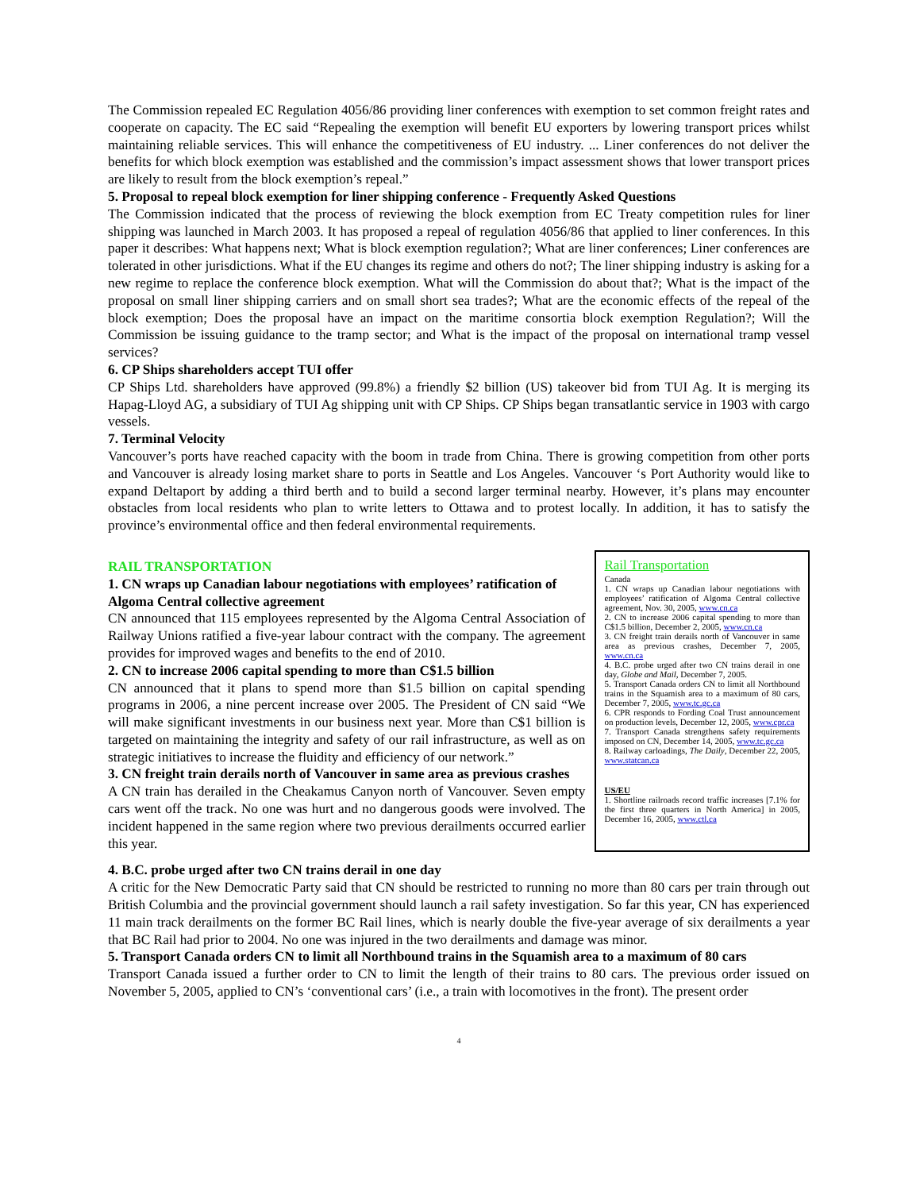The Commission repealed EC Regulation 4056/86 providing liner conferences with exemption to set common freight rates and cooperate on capacity. The EC said “Repealing the exemption will benefit EU exporters by lowering transport prices whilst maintaining reliable services. This will enhance the competitiveness of EU industry. ... Liner conferences do not deliver the benefits for which block exemption was established and the commission’s impact assessment shows that lower transport prices are likely to result from the block exemption’s repeal.”
5. Proposal to repeal block exemption for liner shipping conference - Frequently Asked Questions
The Commission indicated that the process of reviewing the block exemption from EC Treaty competition rules for liner shipping was launched in March 2003. It has proposed a repeal of regulation 4056/86 that applied to liner conferences. In this paper it describes: What happens next; What is block exemption regulation?; What are liner conferences; Liner conferences are tolerated in other jurisdictions. What if the EU changes its regime and others do not?; The liner shipping industry is asking for a new regime to replace the conference block exemption. What will the Commission do about that?; What is the impact of the proposal on small liner shipping carriers and on small short sea trades?; What are the economic effects of the repeal of the block exemption; Does the proposal have an impact on the maritime consortia block exemption Regulation?; Will the Commission be issuing guidance to the tramp sector; and What is the impact of the proposal on international tramp vessel services?
6. CP Ships shareholders accept TUI offer
CP Ships Ltd. shareholders have approved (99.8%) a friendly $2 billion (US) takeover bid from TUI Ag. It is merging its Hapag-Lloyd AG, a subsidiary of TUI Ag shipping unit with CP Ships. CP Ships began transatlantic service in 1903 with cargo vessels.
7. Terminal Velocity
Vancouver’s ports have reached capacity with the boom in trade from China. There is growing competition from other ports and Vancouver is already losing market share to ports in Seattle and Los Angeles. Vancouver ‘s Port Authority would like to expand Deltaport by adding a third berth and to build a second larger terminal nearby. However, it’s plans may encounter obstacles from local residents who plan to write letters to Ottawa and to protest locally. In addition, it has to satisfy the province’s environmental office and then federal environmental requirements.
RAIL TRANSPORTATION
1. CN wraps up Canadian labour negotiations with employees’ ratification of Algoma Central collective agreement
CN announced that 115 employees represented by the Algoma Central Association of Railway Unions ratified a five-year labour contract with the company. The agreement provides for improved wages and benefits to the end of 2010.
2. CN to increase 2006 capital spending to more than C$1.5 billion
CN announced that it plans to spend more than $1.5 billion on capital spending programs in 2006, a nine percent increase over 2005. The President of CN said “We will make significant investments in our business next year. More than C$1 billion is targeted on maintaining the integrity and safety of our rail infrastructure, as well as on strategic initiatives to increase the fluidity and efficiency of our network.”
3. CN freight train derails north of Vancouver in same area as previous crashes
A CN train has derailed in the Cheakamus Canyon north of Vancouver. Seven empty cars went off the track. No one was hurt and no dangerous goods were involved. The incident happened in the same region where two previous derailments occurred earlier this year.
Rail Transportation
Canada
1. CN wraps up Canadian labour negotiations with employees’ ratification of Algoma Central collective agreement, Nov. 30, 2005, www.cn.ca
2. CN to increase 2006 capital spending to more than C$1.5 billion, December 2, 2005, www.cn.ca
3. CN freight train derails north of Vancouver in same area as previous crashes, December 7, 2005, www.cn.ca
4. B.C. probe urged after two CN trains derail in one day, Globe and Mail, December 7, 2005.
5. Transport Canada orders CN to limit all Northbound trains in the Squamish area to a maximum of 80 cars, December 7, 2005, www.tc.gc.ca
6. CPR responds to Fording Coal Trust announcement on production levels, December 12, 2005, www.cpr.ca
7. Transport Canada strengthens safety requirements imposed on CN, December 14, 2005, www.tc.gc.ca
8. Railway carloadings, The Daily, December 22, 2005, www.statcan.ca
US/EU
1. Shortline railroads record traffic increases [7.1% for the first three quarters in North America] in 2005, December 16, 2005, www.ctl.ca
4. B.C. probe urged after two CN trains derail in one day
A critic for the New Democratic Party said that CN should be restricted to running no more than 80 cars per train through out British Columbia and the provincial government should launch a rail safety investigation. So far this year, CN has experienced 11 main track derailments on the former BC Rail lines, which is nearly double the five-year average of six derailments a year that BC Rail had prior to 2004. No one was injured in the two derailments and damage was minor.
5. Transport Canada orders CN to limit all Northbound trains in the Squamish area to a maximum of 80 cars
Transport Canada issued a further order to CN to limit the length of their trains to 80 cars. The previous order issued on November 5, 2005, applied to CN’s ‘conventional cars’ (i.e., a train with locomotives in the front). The present order
4